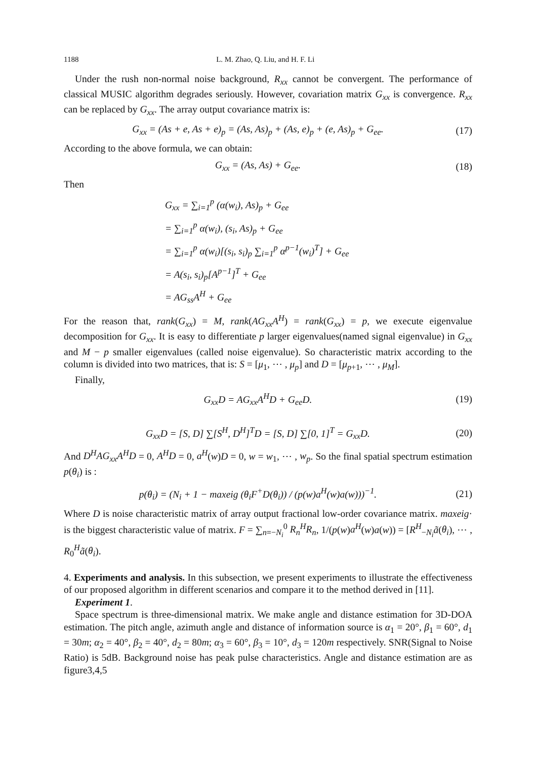1188 L. M. Zhao, Q. Liu, and H. F. Li
Under the rush non-normal noise background, R<sub>xx</sub> cannot be convergent. The performance of classical MUSIC algorithm degrades seriously. However, covariation matrix G<sub>xx</sub> is convergence. R<sub>xx</sub> can be replaced by G<sub>xx</sub>. The array output covariance matrix is:
G<sub>xx</sub> = (As + e, As + e)<sub>p</sub> = (As, As)<sub>p</sub> + (As, e)<sub>p</sub> + (e, As)<sub>p</sub> + G<sub>ee</sub>. (17)
According to the above formula, we can obtain:
G<sub>xx</sub> = (As, As) + G<sub>ee</sub>. (18)
Then
G<sub>xx</sub> = ∑<sub>i=1</sub><sup>p</sup> (α(w<sub>i</sub>), As)<sub>p</sub> + G<sub>ee</sub>
= ∑<sub>i=1</sub><sup>p</sup> α(w<sub>i</sub>), (s<sub>i</sub>, As)<sub>p</sub> + G<sub>ee</sub>
= ∑<sub>i=1</sub><sup>p</sup> α(w<sub>i</sub>)[(s<sub>i</sub>, s<sub>i</sub>)<sub>p</sub> ∑<sub>i=1</sub><sup>p</sup> α<sup>p−1</sup>(w<sub>i</sub>)<sup>T</sup>] + G<sub>ee</sub>
= A(s<sub>i</sub>, s<sub>i</sub>)<sub>p</sub>[A<sup>p−1</sup>]<sup>T</sup> + G<sub>ee</sub>
= AG<sub>ss</sub>A<sup>H</sup> + G<sub>ee</sub>
For the reason that, rank(G<sub>xx</sub>) = M, rank(AG<sub>xx</sub>A<sup>H</sup>) = rank(G<sub>xx</sub>) = p, we execute eigenvalue decomposition for G<sub>xx</sub>. It is easy to differentiate p larger eigenvalues(named signal eigenvalue) in G<sub>xx</sub> and M − p smaller eigenvalues (called noise eigenvalue). So characteristic matrix according to the column is divided into two matrices, that is: S = [μ<sub>1</sub>, ⋯ , μ<sub>p</sub>] and D = [μ<sub>p+1</sub>, ⋯ , μ<sub>M</sub>].
Finally,
G<sub>xx</sub>D = AG<sub>xx</sub>A<sup>H</sup>D + G<sub>ee</sub>D. (19)
G<sub>xx</sub>D = [S, D] ∑[S<sup>H</sup>, D<sup>H</sup>]<sup>T</sup>D = [S, D] ∑[0, 1]<sup>T</sup> = G<sub>xx</sub>D. (20)
And D<sup>H</sup>AG<sub>xx</sub>A<sup>H</sup>D = 0, A<sup>H</sup>D = 0, a<sup>H</sup>(w)D = 0, w = w<sub>1</sub>, ⋯ , w<sub>p</sub>. So the final spatial spectrum estimation p(θ<sub>i</sub>) is :
p(θ<sub>i</sub>) = (N<sub>i</sub> + 1 − maxeig (θ<sub>i</sub>F<sup>+</sup>D(θ<sub>i</sub>)) / (p(w)a<sup>H</sup>(w)a(w)))<sup>−1</sup>. (21)
Where D is noise characteristic matrix of array output fractional low-order covariance matrix. maxeig· is the biggest characteristic value of matrix. F = ∑<sub>n=−N<sub>i</sub></sub><sup>0</sup> R<sub>n</sub><sup>H</sup>R<sub>n</sub>, 1/(p(w)a<sup>H</sup>(w)a(w)) = [R<sup>H</sup><sub>−N<sub>i</sub></sub>ã(θ<sub>i</sub>), ⋯ , R<sub>0</sub><sup>H</sup>ã(θ<sub>i</sub>).
4. Experiments and analysis. In this subsection, we present experiments to illustrate the effectiveness of our proposed algorithm in different scenarios and compare it to the method derived in [11].
Experiment 1.
Space spectrum is three-dimensional matrix. We make angle and distance estimation for 3D-DOA estimation. The pitch angle, azimuth angle and distance of information source is α<sub>1</sub> = 20°, β<sub>1</sub> = 60°, d<sub>1</sub> = 30m; α<sub>2</sub> = 40°, β<sub>2</sub> = 40°, d<sub>2</sub> = 80m; α<sub>3</sub> = 60°, β<sub>3</sub> = 10°, d<sub>3</sub> = 120m respectively. SNR(Signal to Noise Ratio) is 5dB. Background noise has peak pulse characteristics. Angle and distance estimation are as figure3,4,5